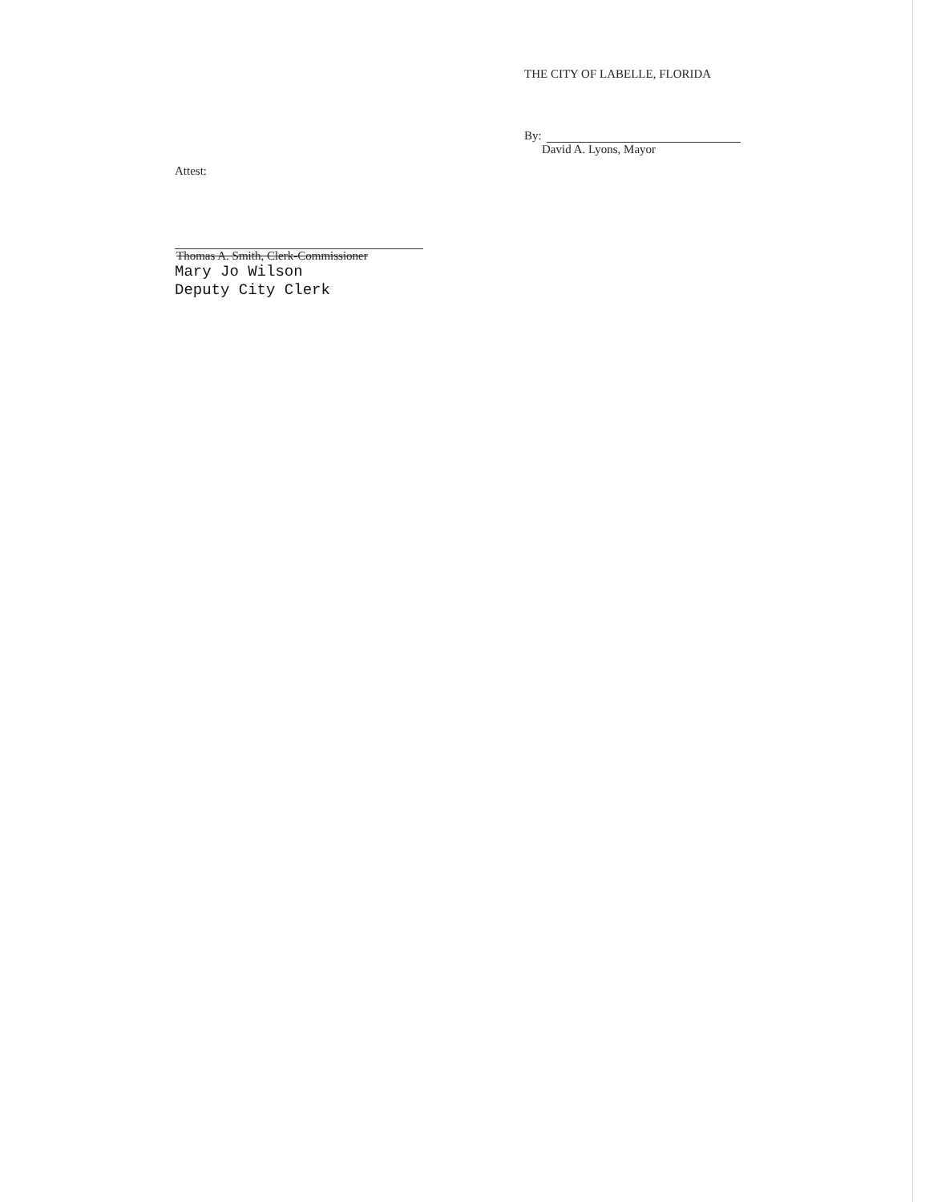THE CITY OF LABELLE, FLORIDA
By:
David A. Lyons, Mayor
Attest:
Thomas A. Smith, Clerk-Commissioner
Mary Jo Wilson
Deputy City Clerk